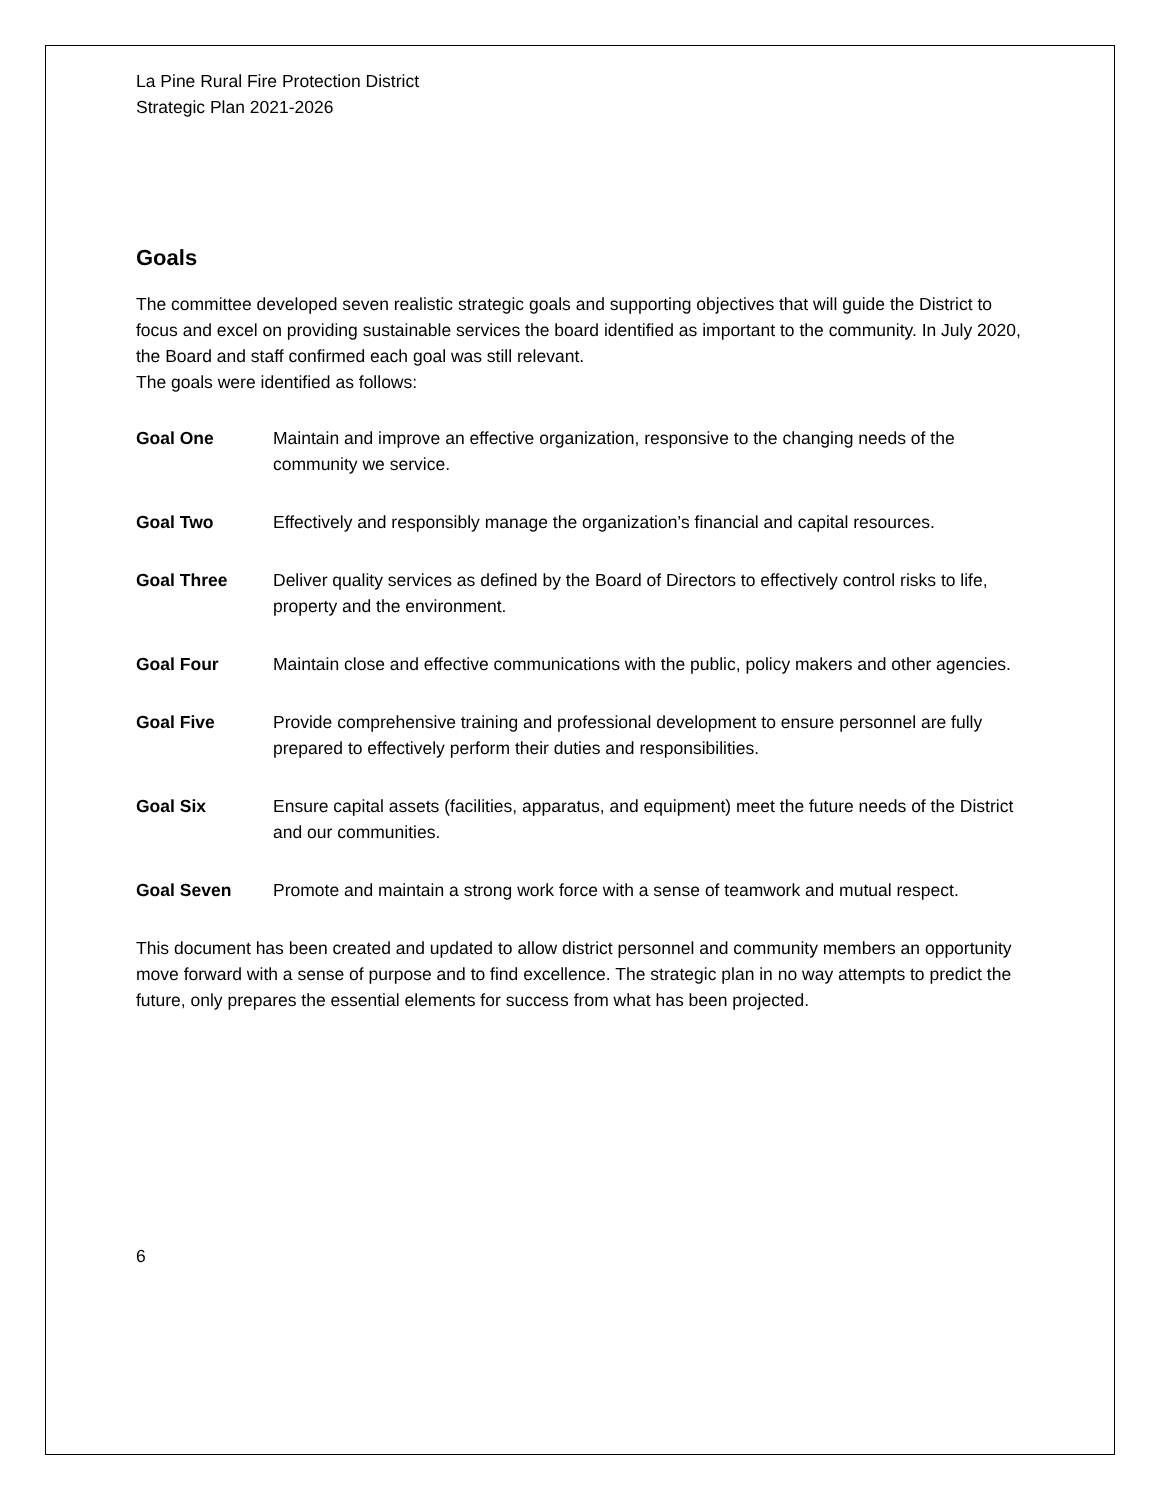La Pine Rural Fire Protection District
Strategic Plan 2021-2026
Goals
The committee developed seven realistic strategic goals and supporting objectives that will guide the District to focus and excel on providing sustainable services the board identified as important to the community. In July 2020, the Board and staff confirmed each goal was still relevant.
The goals were identified as follows:
Goal One Maintain and improve an effective organization, responsive to the changing needs of the community we service.
Goal Two Effectively and responsibly manage the organization’s financial and capital resources.
Goal Three Deliver quality services as defined by the Board of Directors to effectively control risks to life, property and the environment.
Goal Four Maintain close and effective communications with the public, policy makers and other agencies.
Goal Five Provide comprehensive training and professional development to ensure personnel are fully prepared to effectively perform their duties and responsibilities.
Goal Six Ensure capital assets (facilities, apparatus, and equipment) meet the future needs of the District and our communities.
Goal Seven Promote and maintain a strong work force with a sense of teamwork and mutual respect.
This document has been created and updated to allow district personnel and community members an opportunity move forward with a sense of purpose and to find excellence. The strategic plan in no way attempts to predict the future, only prepares the essential elements for success from what has been projected.
6